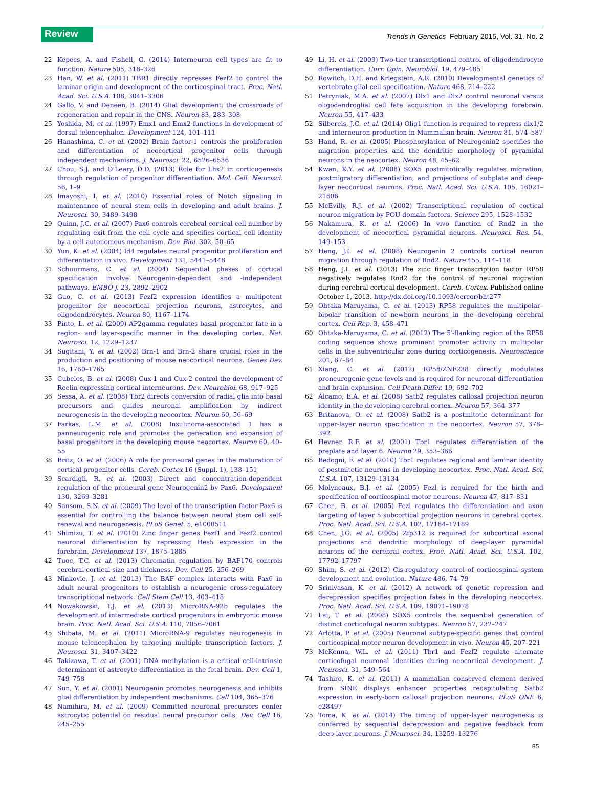Review Trends in Genetics February 2015, Vol. 31, No. 2
22 Kepecs, A. and Fishell, G. (2014) Interneuron cell types are fit to function. Nature 505, 318–326
23 Han, W. et al. (2011) TBR1 directly represses Fezf2 to control the laminar origin and development of the corticospinal tract. Proc. Natl. Acad. Sci. U.S.A. 108, 3041–3306
24 Gallo, V. and Deneen, B. (2014) Glial development: the crossroads of regeneration and repair in the CNS. Neuron 83, 283–308
25 Yoshida, M. et al. (1997) Emx1 and Emx2 functions in development of dorsal telencephalon. Development 124, 101–111
26 Hanashima, C. et al. (2002) Brain factor-1 controls the proliferation and differentiation of neocortical progenitor cells through independent mechanisms. J. Neurosci. 22, 6526–6536
27 Chou, S.J. and O’Leary, D.D. (2013) Role for Lhx2 in corticogenesis through regulation of progenitor differentiation. Mol. Cell. Neurosci. 56, 1–9
28 Imayoshi, I. et al. (2010) Essential roles of Notch signaling in maintenance of neural stem cells in developing and adult brains. J. Neurosci. 30, 3489–3498
29 Quinn, J.C. et al. (2007) Pax6 controls cerebral cortical cell number by regulating exit from the cell cycle and specifies cortical cell identity by a cell autonomous mechanism. Dev. Biol. 302, 50–65
30 Yun, K. et al. (2004) Id4 regulates neural progenitor proliferation and differentiation in vivo. Development 131, 5441–5448
31 Schuurmans, C. et al. (2004) Sequential phases of cortical specification involve Neurogenin-dependent and -independent pathways. EMBO J. 23, 2892–2902
32 Guo, C. et al. (2013) Fezf2 expression identifies a multipotent progenitor for neocortical projection neurons, astrocytes, and oligodendrocytes. Neuron 80, 1167–1174
33 Pinto, L. et al. (2009) AP2gamma regulates basal progenitor fate in a region- and layer-specific manner in the developing cortex. Nat. Neurosci. 12, 1229–1237
34 Sugitani, Y. et al. (2002) Brn-1 and Brn-2 share crucial roles in the production and positioning of mouse neocortical neurons. Genes Dev. 16, 1760–1765
35 Cubelos, B. et al. (2008) Cux-1 and Cux-2 control the development of Reelin expressing cortical interneurons. Dev. Neurobiol. 68, 917–925
36 Sessa, A. et al. (2008) Tbr2 directs conversion of radial glia into basal precursors and guides neuronal amplification by indirect neurogenesis in the developing neocortex. Neuron 60, 56–69
37 Farkas, L.M. et al. (2008) Insulinoma-associated 1 has a panneurogenic role and promotes the generation and expansion of basal progenitors in the developing mouse neocortex. Neuron 60, 40–55
38 Britz, O. et al. (2006) A role for proneural genes in the maturation of cortical progenitor cells. Cereb. Cortex 16 (Suppl. 1), 138–151
39 Scardigli, R. et al. (2003) Direct and concentration-dependent regulation of the proneural gene Neurogenin2 by Pax6. Development 130, 3269–3281
40 Sansom, S.N. et al. (2009) The level of the transcription factor Pax6 is essential for controlling the balance between neural stem cell self-renewal and neurogenesis. PLoS Genet. 5, e1000511
41 Shimizu, T. et al. (2010) Zinc finger genes Fezf1 and Fezf2 control neuronal differentiation by repressing Hes5 expression in the forebrain. Development 137, 1875–1885
42 Tuoc, T.C. et al. (2013) Chromatin regulation by BAF170 controls cerebral cortical size and thickness. Dev. Cell 25, 256–269
43 Ninkovic, J. et al. (2013) The BAF complex interacts with Pax6 in adult neural progenitors to establish a neurogenic cross-regulatory transcriptional network. Cell Stem Cell 13, 403–418
44 Nowakowski, T.J. et al. (2013) MicroRNA-92b regulates the development of intermediate cortical progenitors in embryonic mouse brain. Proc. Natl. Acad. Sci. U.S.A. 110, 7056–7061
45 Shibata, M. et al. (2011) MicroRNA-9 regulates neurogenesis in mouse telencephalon by targeting multiple transcription factors. J. Neurosci. 31, 3407–3422
46 Takizawa, T. et al. (2001) DNA methylation is a critical cell-intrinsic determinant of astrocyte differentiation in the fetal brain. Dev. Cell 1, 749–758
47 Sun, Y. et al. (2001) Neurogenin promotes neurogenesis and inhibits glial differentiation by independent mechanisms. Cell 104, 365–376
48 Namihira, M. et al. (2009) Committed neuronal precursors confer astrocytic potential on residual neural precursor cells. Dev. Cell 16, 245–255
49 Li, H. et al. (2009) Two-tier transcriptional control of oligodendrocyte differentiation. Curr. Opin. Neurobiol. 19, 479–485
50 Rowitch, D.H. and Kriegstein, A.R. (2010) Developmental genetics of vertebrate glial-cell specification. Nature 468, 214–222
51 Petryniak, M.A. et al. (2007) Dlx1 and Dlx2 control neuronal versus oligodendroglial cell fate acquisition in the developing forebrain. Neuron 55, 417–433
52 Silbereis, J.C. et al. (2014) Olig1 function is required to repress dlx1/2 and interneuron production in Mammalian brain. Neuron 81, 574–587
53 Hand, R. et al. (2005) Phosphorylation of Neurogenin2 specifies the migration properties and the dendritic morphology of pyramidal neurons in the neocortex. Neuron 48, 45–62
54 Kwan, K.Y. et al. (2008) SOX5 postmitotically regulates migration, postmigratory differentiation, and projections of subplate and deep-layer neocortical neurons. Proc. Natl. Acad. Sci. U.S.A. 105, 16021–21606
55 McEvilly, R.J. et al. (2002) Transcriptional regulation of cortical neuron migration by POU domain factors. Science 295, 1528–1532
56 Nakamura, K. et al. (2006) In vivo function of Rnd2 in the development of neocortical pyramidal neurons. Neurosci. Res. 54, 149–153
57 Heng, J.I. et al. (2008) Neurogenin 2 controls cortical neuron migration through regulation of Rnd2. Nature 455, 114–118
58 Heng, J.I. et al. (2013) The zinc finger transcription factor RP58 negatively regulates Rnd2 for the control of neuronal migration during cerebral cortical development. Cereb. Cortex. Published online October 1, 2013. http://dx.doi.org/10.1093/cercor/bht277
59 Ohtaka-Maruyama, C. et al. (2013) RP58 regulates the multipolar–bipolar transition of newborn neurons in the developing cerebral cortex. Cell Rep. 3, 458–471
60 Ohtaka-Maruyama, C. et al. (2012) The 5′-flanking region of the RP58 coding sequence shows prominent promoter activity in multipolar cells in the subventricular zone during corticogenesis. Neuroscience 201, 67–84
61 Xiang, C. et al. (2012) RP58/ZNF238 directly modulates proneurogenic gene levels and is required for neuronal differentiation and brain expansion. Cell Death Differ. 19, 692–702
62 Alcamo, E.A. et al. (2008) Satb2 regulates callosal projection neuron identity in the developing cerebral cortex. Neuron 57, 364–377
63 Britanova, O. et al. (2008) Satb2 is a postmitotic determinant for upper-layer neuron specification in the neocortex. Neuron 57, 378–392
64 Hevner, R.F. et al. (2001) Tbr1 regulates differentiation of the preplate and layer 6. Neuron 29, 353–366
65 Bedogni, F. et al. (2010) Tbr1 regulates regional and laminar identity of postmitotic neurons in developing neocortex. Proc. Natl. Acad. Sci. U.S.A. 107, 13129–13134
66 Molyneaux, B.J. et al. (2005) Fezl is required for the birth and specification of corticospinal motor neurons. Neuron 47, 817–831
67 Chen, B. et al. (2005) Fezl regulates the differentiation and axon targeting of layer 5 subcortical projection neurons in cerebral cortex. Proc. Natl. Acad. Sci. U.S.A. 102, 17184–17189
68 Chen, J.G. et al. (2005) Zfp312 is required for subcortical axonal projections and dendritic morphology of deep-layer pyramidal neurons of the cerebral cortex. Proc. Natl. Acad. Sci. U.S.A. 102, 17792–17797
69 Shim, S. et al. (2012) Cis-regulatory control of corticospinal system development and evolution. Nature 486, 74–79
70 Srinivasan, K. et al. (2012) A network of genetic repression and derepression specifies projection fates in the developing neocortex. Proc. Natl. Acad. Sci. U.S.A. 109, 19071–19078
71 Lai, T. et al. (2008) SOX5 controls the sequential generation of distinct corticofugal neuron subtypes. Neuron 57, 232–247
72 Arlotta, P. et al. (2005) Neuronal subtype-specific genes that control corticospinal motor neuron development in vivo. Neuron 45, 207–221
73 McKenna, W.L. et al. (2011) Tbr1 and Fezf2 regulate alternate corticofugal neuronal identities during neocortical development. J. Neurosci. 31, 549–564
74 Tashiro, K. et al. (2011) A mammalian conserved element derived from SINE displays enhancer properties recapitulating Satb2 expression in early-born callosal projection neurons. PLoS ONE 6, e28497
75 Toma, K. et al. (2014) The timing of upper-layer neurogenesis is conferred by sequential derepression and negative feedback from deep-layer neurons. J. Neurosci. 34, 13259–13276
85